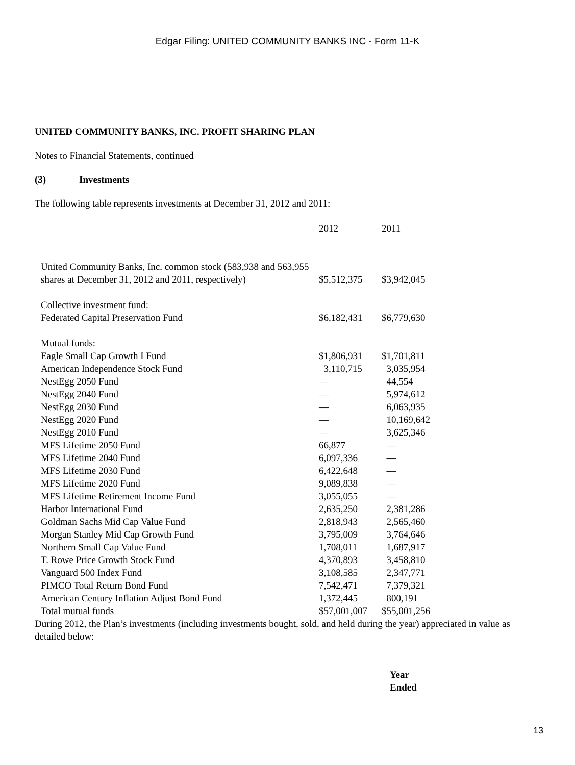Edgar Filing: UNITED COMMUNITY BANKS INC - Form 11-K
UNITED COMMUNITY BANKS, INC. PROFIT SHARING PLAN
Notes to Financial Statements, continued
(3) Investments
The following table represents investments at December 31, 2012 and 2011:
| | 2012 | 2011 |
| United Community Banks, Inc. common stock (583,938 and 563,955 shares at December 31, 2012 and 2011, respectively) | $5,512,375 | $3,942,045 |
| Collective investment fund: | | |
| Federated Capital Preservation Fund | $6,182,431 | $6,779,630 |
| Mutual funds: | | |
| Eagle Small Cap Growth I Fund | $1,806,931 | $1,701,811 |
| American Independence Stock Fund | 3,110,715 | 3,035,954 |
| NestEgg 2050 Fund | — | 44,554 |
| NestEgg 2040 Fund | — | 5,974,612 |
| NestEgg 2030 Fund | — | 6,063,935 |
| NestEgg 2020 Fund | — | 10,169,642 |
| NestEgg 2010 Fund | — | 3,625,346 |
| MFS Lifetime 2050 Fund | 66,877 | — |
| MFS Lifetime 2040 Fund | 6,097,336 | — |
| MFS Lifetime 2030 Fund | 6,422,648 | — |
| MFS Lifetime 2020 Fund | 9,089,838 | — |
| MFS Lifetime Retirement Income Fund | 3,055,055 | — |
| Harbor International Fund | 2,635,250 | 2,381,286 |
| Goldman Sachs Mid Cap Value Fund | 2,818,943 | 2,565,460 |
| Morgan Stanley Mid Cap Growth Fund | 3,795,009 | 3,764,646 |
| Northern Small Cap Value Fund | 1,708,011 | 1,687,917 |
| T. Rowe Price Growth Stock Fund | 4,370,893 | 3,458,810 |
| Vanguard 500 Index Fund | 3,108,585 | 2,347,771 |
| PIMCO Total Return Bond Fund | 7,542,471 | 7,379,321 |
| American Century Inflation Adjust Bond Fund | 1,372,445 | 800,191 |
| Total mutual funds | $57,001,007 | $55,001,256 |
During 2012, the Plan’s investments (including investments bought, sold, and held during the year) appreciated in value as detailed below:
Year
Ended
13